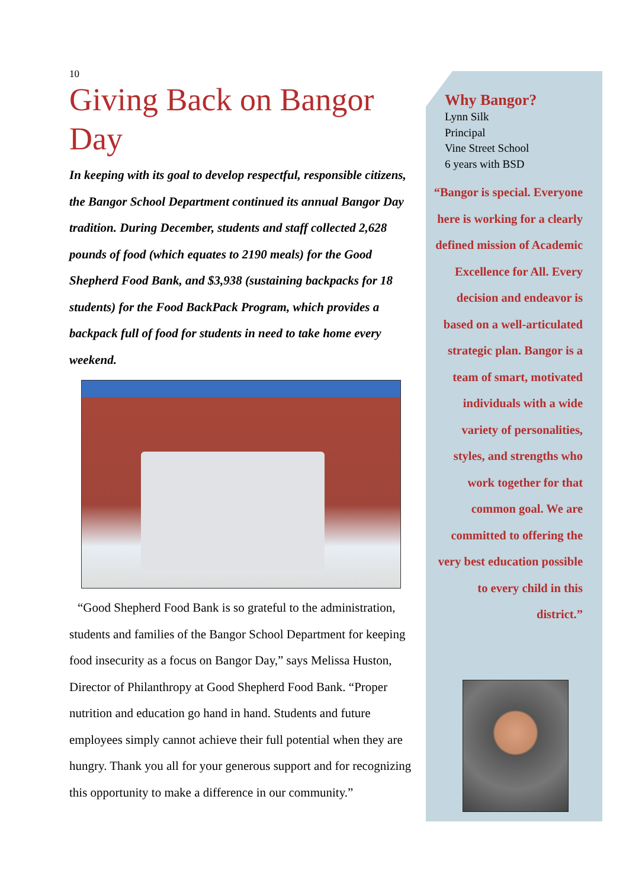10
Giving Back on Bangor Day
In keeping with its goal to develop respectful, responsible citizens, the Bangor School Department continued its annual Bangor Day tradition. During December, students and staff collected 2,628 pounds of food (which equates to 2190 meals) for the Good Shepherd Food Bank, and $3,938 (sustaining backpacks for 18 students) for the Food BackPack Program, which provides a backpack full of food for students in need to take home every weekend.
“Good Shepherd Food Bank is so grateful to the administration, students and families of the Bangor School Department for keeping food insecurity as a focus on Bangor Day,” says Melissa Huston, Director of Philanthropy at Good Shepherd Food Bank. “Proper nutrition and education go hand in hand. Students and future employees simply cannot achieve their full potential when they are hungry. Thank you all for your generous support and for recognizing this opportunity to make a difference in our community.”
Why Bangor?
Lynn Silk
Principal
Vine Street School
6 years with BSD
“Bangor is special. Everyone here is working for a clearly defined mission of Academic Excellence for All. Every decision and endeavor is based on a well-articulated strategic plan. Bangor is a team of smart, motivated individuals with a wide variety of personalities, styles, and strengths who work together for that common goal. We are committed to offering the very best education possible to every child in this district.”